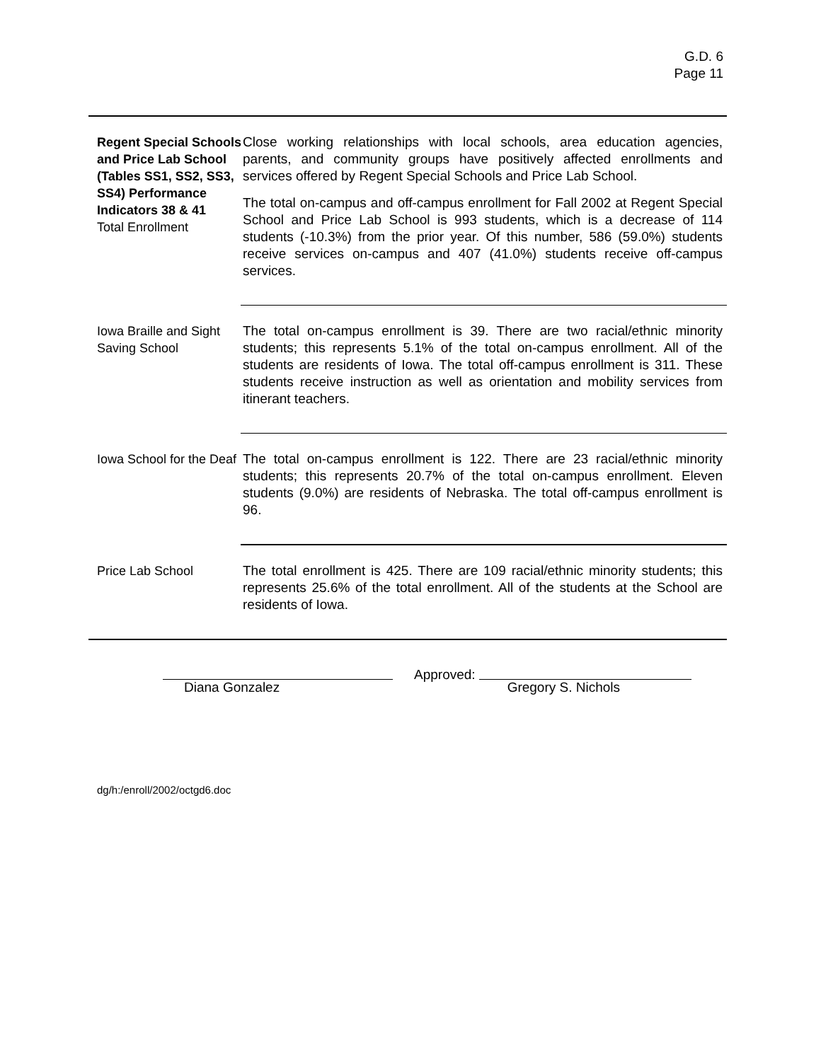G.D. 6
Page 11
Regent Special Schools and Price Lab School (Tables SS1, SS2, SS3, SS4) Performance Indicators 38 & 41
Total Enrollment
Close working relationships with local schools, area education agencies, parents, and community groups have positively affected enrollments and services offered by Regent Special Schools and Price Lab School.
The total on-campus and off-campus enrollment for Fall 2002 at Regent Special School and Price Lab School is 993 students, which is a decrease of 114 students (-10.3%) from the prior year. Of this number, 586 (59.0%) students receive services on-campus and 407 (41.0%) students receive off-campus services.
Iowa Braille and Sight Saving School
The total on-campus enrollment is 39. There are two racial/ethnic minority students; this represents 5.1% of the total on-campus enrollment. All of the students are residents of Iowa. The total off-campus enrollment is 311. These students receive instruction as well as orientation and mobility services from itinerant teachers.
Iowa School for the Deaf
The total on-campus enrollment is 122. There are 23 racial/ethnic minority students; this represents 20.7% of the total on-campus enrollment. Eleven students (9.0%) are residents of Nebraska. The total off-campus enrollment is 96.
Price Lab School The total enrollment is 425. There are 109 racial/ethnic minority students; this represents 25.6% of the total enrollment. All of the students at the School are residents of Iowa.
Diana Gonzalez
Approved:
Gregory S. Nichols
dg/h:/enroll/2002/octgd6.doc